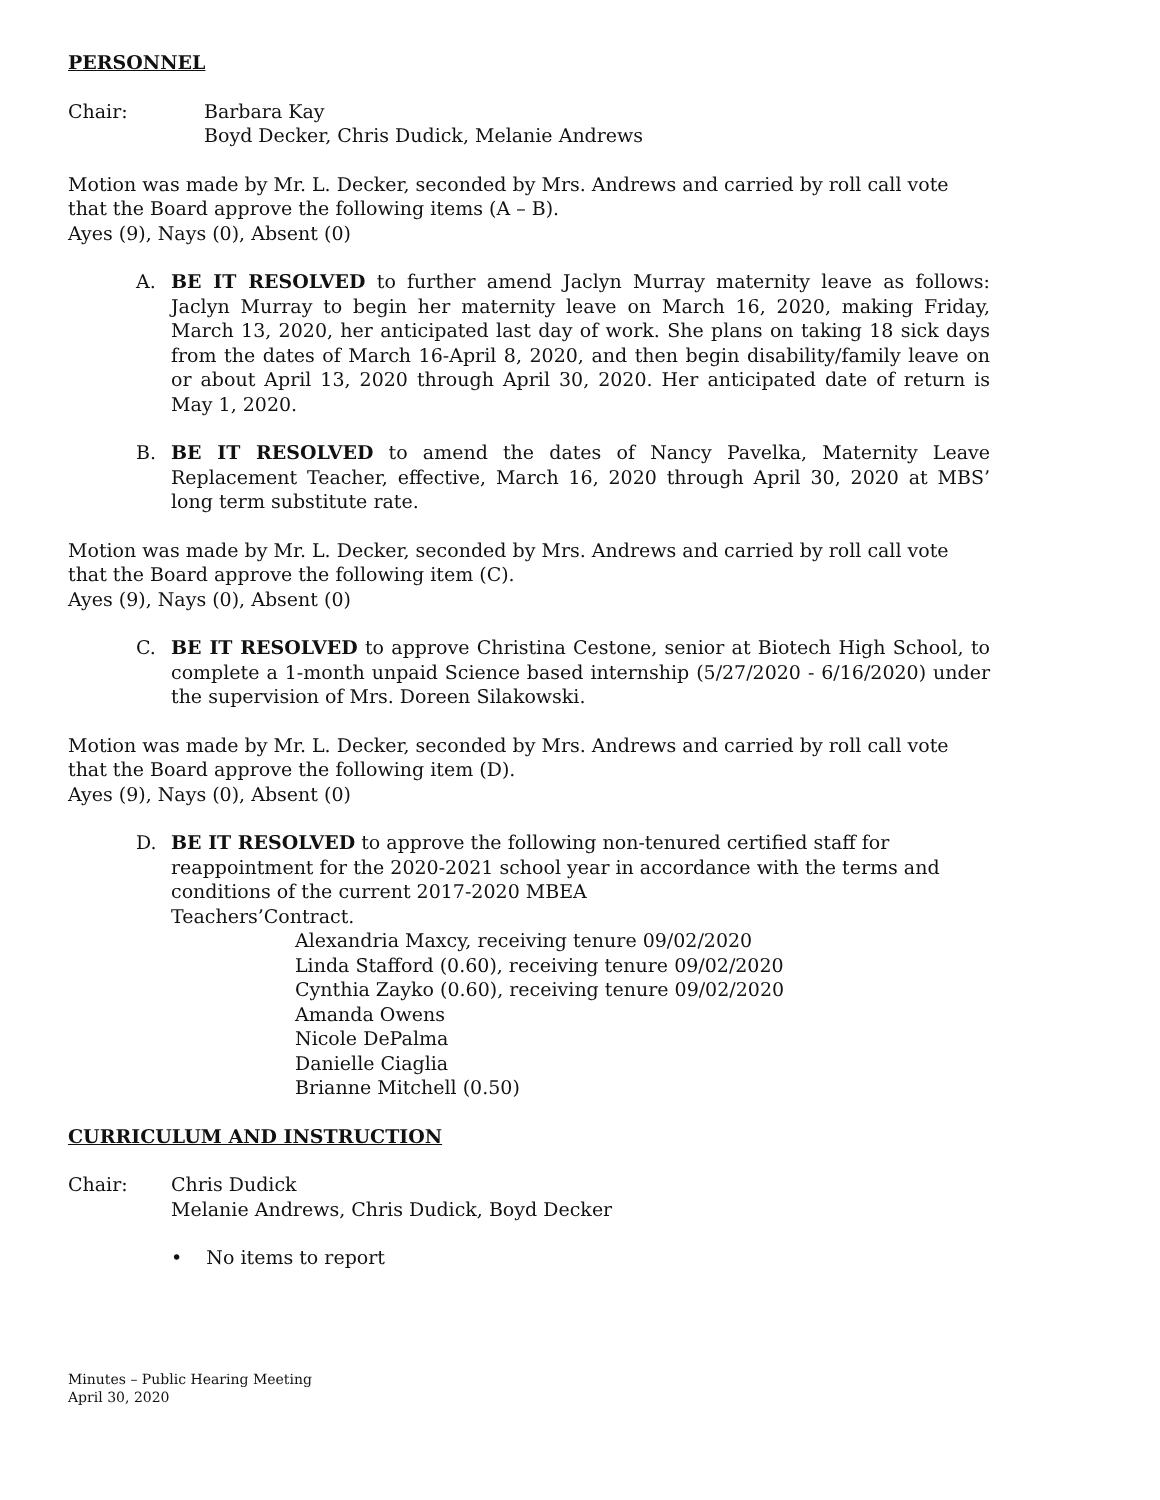PERSONNEL
Chair: Barbara Kay
Boyd Decker, Chris Dudick, Melanie Andrews
Motion was made by Mr. L. Decker, seconded by Mrs. Andrews and carried by roll call vote that the Board approve the following items (A – B).
Ayes (9), Nays (0), Absent (0)
A. BE IT RESOLVED to further amend Jaclyn Murray maternity leave as follows: Jaclyn Murray to begin her maternity leave on March 16, 2020, making Friday, March 13, 2020, her anticipated last day of work. She plans on taking 18 sick days from the dates of March 16-April 8, 2020, and then begin disability/family leave on or about April 13, 2020 through April 30, 2020. Her anticipated date of return is May 1, 2020.
B. BE IT RESOLVED to amend the dates of Nancy Pavelka, Maternity Leave Replacement Teacher, effective, March 16, 2020 through April 30, 2020 at MBS’ long term substitute rate.
Motion was made by Mr. L. Decker, seconded by Mrs. Andrews and carried by roll call vote that the Board approve the following item (C).
Ayes (9), Nays (0), Absent (0)
C. BE IT RESOLVED to approve Christina Cestone, senior at Biotech High School, to complete a 1-month unpaid Science based internship (5/27/2020 - 6/16/2020) under the supervision of Mrs. Doreen Silakowski.
Motion was made by Mr. L. Decker, seconded by Mrs. Andrews and carried by roll call vote that the Board approve the following item (D).
Ayes (9), Nays (0), Absent (0)
D. BE IT RESOLVED to approve the following non-tenured certified staff for reappointment for the 2020-2021 school year in accordance with the terms and conditions of the current 2017-2020 MBEA
Teachers’Contract.
Alexandria Maxcy, receiving tenure 09/02/2020
Linda Stafford (0.60), receiving tenure 09/02/2020
Cynthia Zayko (0.60), receiving tenure 09/02/2020
Amanda Owens
Nicole DePalma
Danielle Ciaglia
Brianne Mitchell (0.50)
CURRICULUM AND INSTRUCTION
Chair: Chris Dudick
Melanie Andrews, Chris Dudick, Boyd Decker
• No items to report
Minutes – Public Hearing Meeting
April 30, 2020